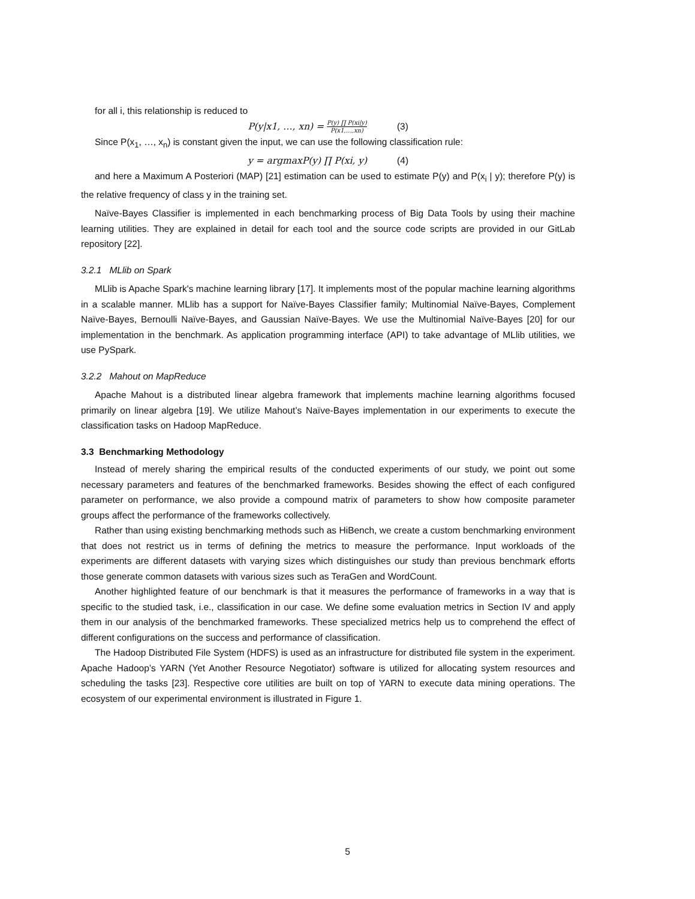for all i, this relationship is reduced to
P(y|x1, …, xn) = P(y) ∏ P(xi|y) P(x1,…,xn) (3)
Since P(x<sub>1</sub>, …, x<sub>n</sub>) is constant given the input, we can use the following classification rule:
y = argmaxP(y) ∏ P(xi, y) (4)
and here a Maximum A Posteriori (MAP) [21] estimation can be used to estimate P(y) and P(x<sub>i</sub> | y); therefore P(y) is the relative frequency of class y in the training set.
Naïve-Bayes Classifier is implemented in each benchmarking process of Big Data Tools by using their machine learning utilities. They are explained in detail for each tool and the source code scripts are provided in our GitLab repository [22].
3.2.1 MLlib on Spark
MLlib is Apache Spark's machine learning library [17]. It implements most of the popular machine learning algorithms in a scalable manner. MLlib has a support for Naïve-Bayes Classifier family; Multinomial Naïve-Bayes, Complement Naïve-Bayes, Bernoulli Naïve-Bayes, and Gaussian Naïve-Bayes. We use the Multinomial Naïve-Bayes [20] for our implementation in the benchmark. As application programming interface (API) to take advantage of MLlib utilities, we use PySpark.
3.2.2 Mahout on MapReduce
Apache Mahout is a distributed linear algebra framework that implements machine learning algorithms focused primarily on linear algebra [19]. We utilize Mahout’s Naïve-Bayes implementation in our experiments to execute the classification tasks on Hadoop MapReduce.
3.3 Benchmarking Methodology
Instead of merely sharing the empirical results of the conducted experiments of our study, we point out some necessary parameters and features of the benchmarked frameworks. Besides showing the effect of each configured parameter on performance, we also provide a compound matrix of parameters to show how composite parameter groups affect the performance of the frameworks collectively.
Rather than using existing benchmarking methods such as HiBench, we create a custom benchmarking environment that does not restrict us in terms of defining the metrics to measure the performance. Input workloads of the experiments are different datasets with varying sizes which distinguishes our study than previous benchmark efforts those generate common datasets with various sizes such as TeraGen and WordCount.
Another highlighted feature of our benchmark is that it measures the performance of frameworks in a way that is specific to the studied task, i.e., classification in our case. We define some evaluation metrics in Section IV and apply them in our analysis of the benchmarked frameworks. These specialized metrics help us to comprehend the effect of different configurations on the success and performance of classification.
The Hadoop Distributed File System (HDFS) is used as an infrastructure for distributed file system in the experiment. Apache Hadoop’s YARN (Yet Another Resource Negotiator) software is utilized for allocating system resources and scheduling the tasks [23]. Respective core utilities are built on top of YARN to execute data mining operations. The ecosystem of our experimental environment is illustrated in Figure 1.
5